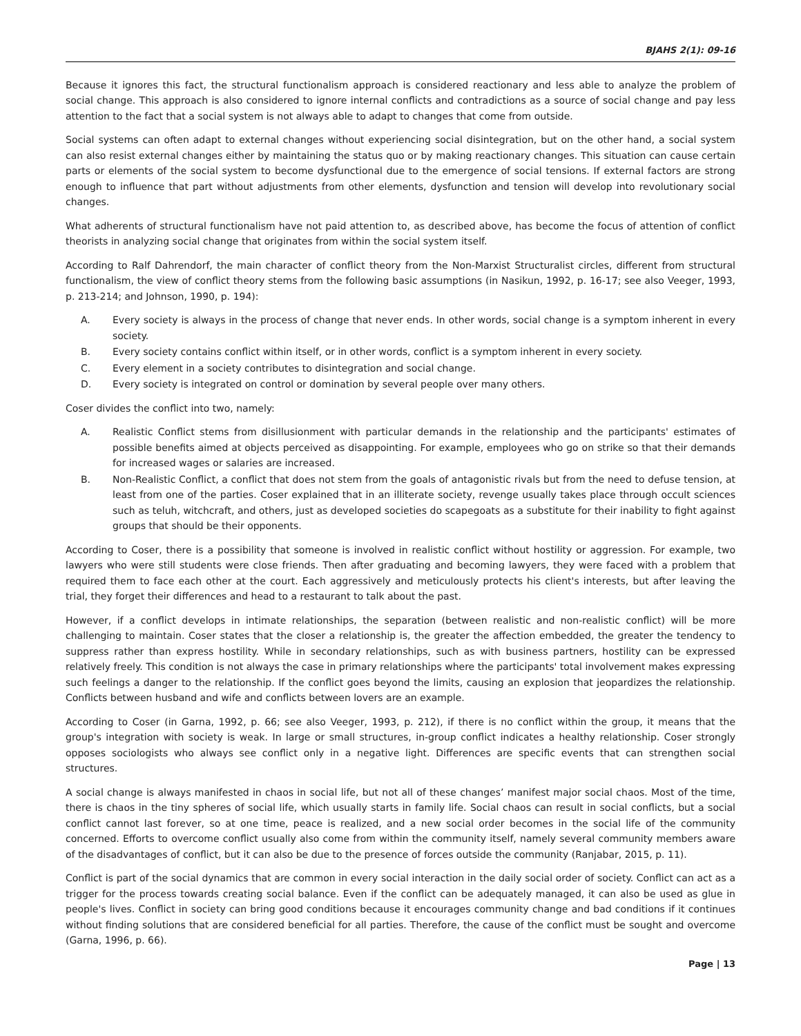BJAHS 2(1): 09-16
Because it ignores this fact, the structural functionalism approach is considered reactionary and less able to analyze the problem of social change. This approach is also considered to ignore internal conflicts and contradictions as a source of social change and pay less attention to the fact that a social system is not always able to adapt to changes that come from outside.
Social systems can often adapt to external changes without experiencing social disintegration, but on the other hand, a social system can also resist external changes either by maintaining the status quo or by making reactionary changes. This situation can cause certain parts or elements of the social system to become dysfunctional due to the emergence of social tensions. If external factors are strong enough to influence that part without adjustments from other elements, dysfunction and tension will develop into revolutionary social changes.
What adherents of structural functionalism have not paid attention to, as described above, has become the focus of attention of conflict theorists in analyzing social change that originates from within the social system itself.
According to Ralf Dahrendorf, the main character of conflict theory from the Non-Marxist Structuralist circles, different from structural functionalism, the view of conflict theory stems from the following basic assumptions (in Nasikun, 1992, p. 16-17; see also Veeger, 1993, p. 213-214; and Johnson, 1990, p. 194):
A. Every society is always in the process of change that never ends. In other words, social change is a symptom inherent in every society.
B. Every society contains conflict within itself, or in other words, conflict is a symptom inherent in every society.
C. Every element in a society contributes to disintegration and social change.
D. Every society is integrated on control or domination by several people over many others.
Coser divides the conflict into two, namely:
A. Realistic Conflict stems from disillusionment with particular demands in the relationship and the participants' estimates of possible benefits aimed at objects perceived as disappointing. For example, employees who go on strike so that their demands for increased wages or salaries are increased.
B. Non-Realistic Conflict, a conflict that does not stem from the goals of antagonistic rivals but from the need to defuse tension, at least from one of the parties. Coser explained that in an illiterate society, revenge usually takes place through occult sciences such as teluh, witchcraft, and others, just as developed societies do scapegoats as a substitute for their inability to fight against groups that should be their opponents.
According to Coser, there is a possibility that someone is involved in realistic conflict without hostility or aggression. For example, two lawyers who were still students were close friends. Then after graduating and becoming lawyers, they were faced with a problem that required them to face each other at the court. Each aggressively and meticulously protects his client's interests, but after leaving the trial, they forget their differences and head to a restaurant to talk about the past.
However, if a conflict develops in intimate relationships, the separation (between realistic and non-realistic conflict) will be more challenging to maintain. Coser states that the closer a relationship is, the greater the affection embedded, the greater the tendency to suppress rather than express hostility. While in secondary relationships, such as with business partners, hostility can be expressed relatively freely. This condition is not always the case in primary relationships where the participants' total involvement makes expressing such feelings a danger to the relationship. If the conflict goes beyond the limits, causing an explosion that jeopardizes the relationship. Conflicts between husband and wife and conflicts between lovers are an example.
According to Coser (in Garna, 1992, p. 66; see also Veeger, 1993, p. 212), if there is no conflict within the group, it means that the group's integration with society is weak. In large or small structures, in-group conflict indicates a healthy relationship. Coser strongly opposes sociologists who always see conflict only in a negative light. Differences are specific events that can strengthen social structures.
A social change is always manifested in chaos in social life, but not all of these changes’ manifest major social chaos. Most of the time, there is chaos in the tiny spheres of social life, which usually starts in family life. Social chaos can result in social conflicts, but a social conflict cannot last forever, so at one time, peace is realized, and a new social order becomes in the social life of the community concerned. Efforts to overcome conflict usually also come from within the community itself, namely several community members aware of the disadvantages of conflict, but it can also be due to the presence of forces outside the community (Ranjabar, 2015, p. 11).
Conflict is part of the social dynamics that are common in every social interaction in the daily social order of society. Conflict can act as a trigger for the process towards creating social balance. Even if the conflict can be adequately managed, it can also be used as glue in people's lives. Conflict in society can bring good conditions because it encourages community change and bad conditions if it continues without finding solutions that are considered beneficial for all parties. Therefore, the cause of the conflict must be sought and overcome (Garna, 1996, p. 66).
Page | 13